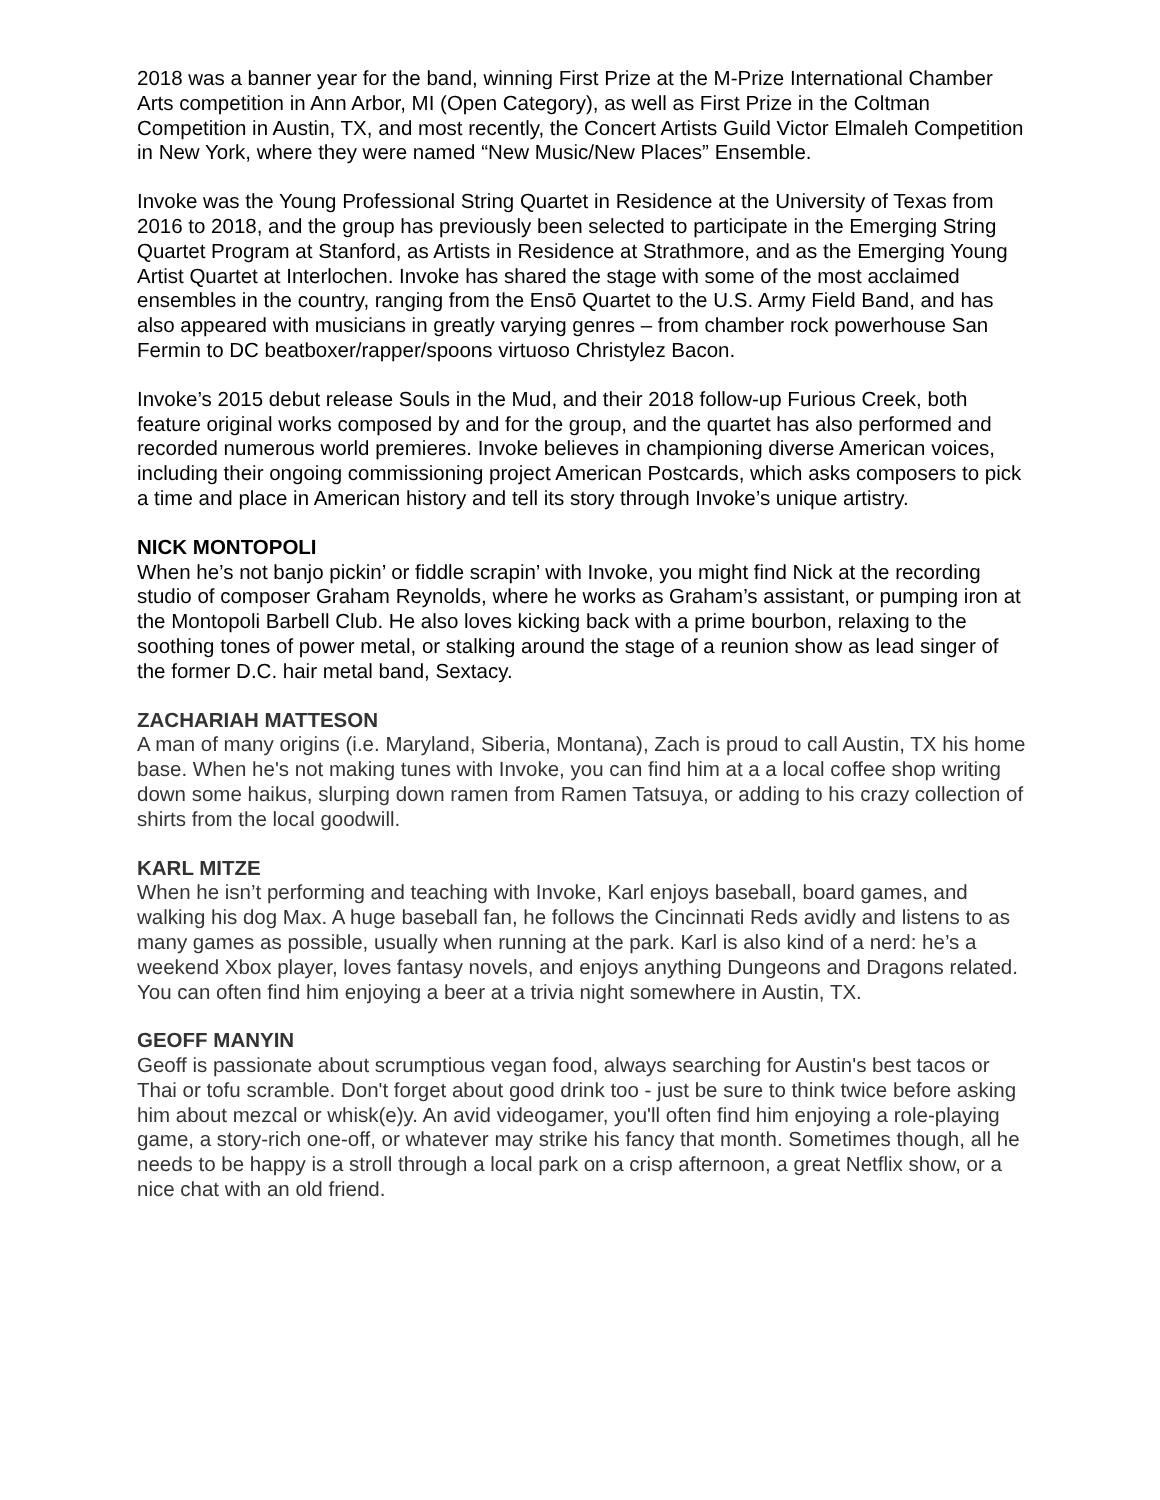2018 was a banner year for the band, winning First Prize at the M-Prize International Chamber Arts competition in Ann Arbor, MI (Open Category), as well as First Prize in the Coltman Competition in Austin, TX, and most recently, the Concert Artists Guild Victor Elmaleh Competition in New York, where they were named “New Music/New Places” Ensemble.
Invoke was the Young Professional String Quartet in Residence at the University of Texas from 2016 to 2018, and the group has previously been selected to participate in the Emerging String Quartet Program at Stanford, as Artists in Residence at Strathmore, and as the Emerging Young Artist Quartet at Interlochen. Invoke has shared the stage with some of the most acclaimed ensembles in the country, ranging from the Ensō Quartet to the U.S. Army Field Band, and has also appeared with musicians in greatly varying genres – from chamber rock powerhouse San Fermin to DC beatboxer/rapper/spoons virtuoso Christylez Bacon.
Invoke’s 2015 debut release Souls in the Mud, and their 2018 follow-up Furious Creek, both feature original works composed by and for the group, and the quartet has also performed and recorded numerous world premieres. Invoke believes in championing diverse American voices, including their ongoing commissioning project American Postcards, which asks composers to pick a time and place in American history and tell its story through Invoke’s unique artistry.
NICK MONTOPOLI
When he’s not banjo pickin’ or fiddle scrapin’ with Invoke, you might find Nick at the recording studio of composer Graham Reynolds, where he works as Graham’s assistant, or pumping iron at the Montopoli Barbell Club. He also loves kicking back with a prime bourbon, relaxing to the soothing tones of power metal, or stalking around the stage of a reunion show as lead singer of the former D.C. hair metal band, Sextacy.
ZACHARIAH MATTESON
A man of many origins (i.e. Maryland, Siberia, Montana), Zach is proud to call Austin, TX his home base. When he's not making tunes with Invoke, you can find him at a a local coffee shop writing down some haikus, slurping down ramen from Ramen Tatsuya, or adding to his crazy collection of shirts from the local goodwill.
KARL MITZE
When he isn’t performing and teaching with Invoke, Karl enjoys baseball, board games, and walking his dog Max. A huge baseball fan, he follows the Cincinnati Reds avidly and listens to as many games as possible, usually when running at the park. Karl is also kind of a nerd: he’s a weekend Xbox player, loves fantasy novels, and enjoys anything Dungeons and Dragons related. You can often find him enjoying a beer at a trivia night somewhere in Austin, TX.
GEOFF MANYIN
Geoff is passionate about scrumptious vegan food, always searching for Austin's best tacos or Thai or tofu scramble. Don't forget about good drink too - just be sure to think twice before asking him about mezcal or whisk(e)y. An avid videogamer, you'll often find him enjoying a role-playing game, a story-rich one-off, or whatever may strike his fancy that month. Sometimes though, all he needs to be happy is a stroll through a local park on a crisp afternoon, a great Netflix show, or a nice chat with an old friend.